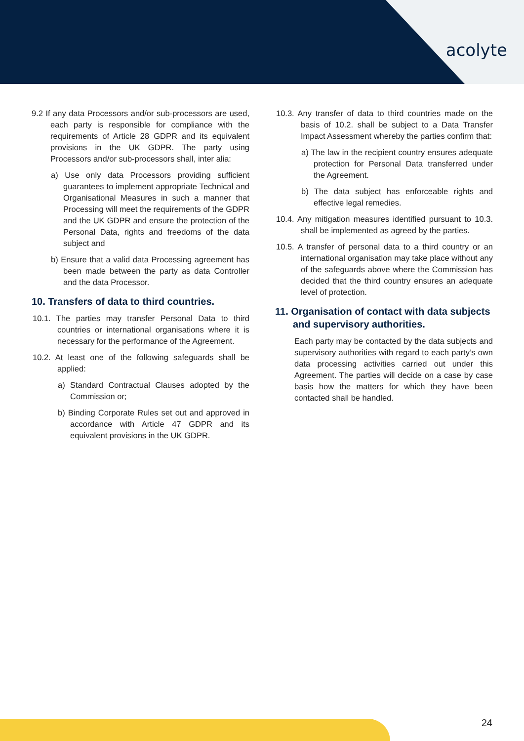acolyte
9.2 If any data Processors and/or sub-processors are used, each party is responsible for compliance with the requirements of Article 28 GDPR and its equivalent provisions in the UK GDPR. The party using Processors and/or sub-processors shall, inter alia:
a) Use only data Processors providing sufficient guarantees to implement appropriate Technical and Organisational Measures in such a manner that Processing will meet the requirements of the GDPR and the UK GDPR and ensure the protection of the Personal Data, rights and freedoms of the data subject and
b) Ensure that a valid data Processing agreement has been made between the party as data Controller and the data Processor.
10. Transfers of data to third countries.
10.1. The parties may transfer Personal Data to third countries or international organisations where it is necessary for the performance of the Agreement.
10.2. At least one of the following safeguards shall be applied:
a) Standard Contractual Clauses adopted by the Commission or;
b) Binding Corporate Rules set out and approved in accordance with Article 47 GDPR and its equivalent provisions in the UK GDPR.
10.3. Any transfer of data to third countries made on the basis of 10.2. shall be subject to a Data Transfer Impact Assessment whereby the parties confirm that:
a) The law in the recipient country ensures adequate protection for Personal Data transferred under the Agreement.
b) The data subject has enforceable rights and effective legal remedies.
10.4. Any mitigation measures identified pursuant to 10.3. shall be implemented as agreed by the parties.
10.5. A transfer of personal data to a third country or an international organisation may take place without any of the safeguards above where the Commission has decided that the third country ensures an adequate level of protection.
11. Organisation of contact with data subjects and supervisory authorities.
Each party may be contacted by the data subjects and supervisory authorities with regard to each party’s own data processing activities carried out under this Agreement. The parties will decide on a case by case basis how the matters for which they have been contacted shall be handled.
24